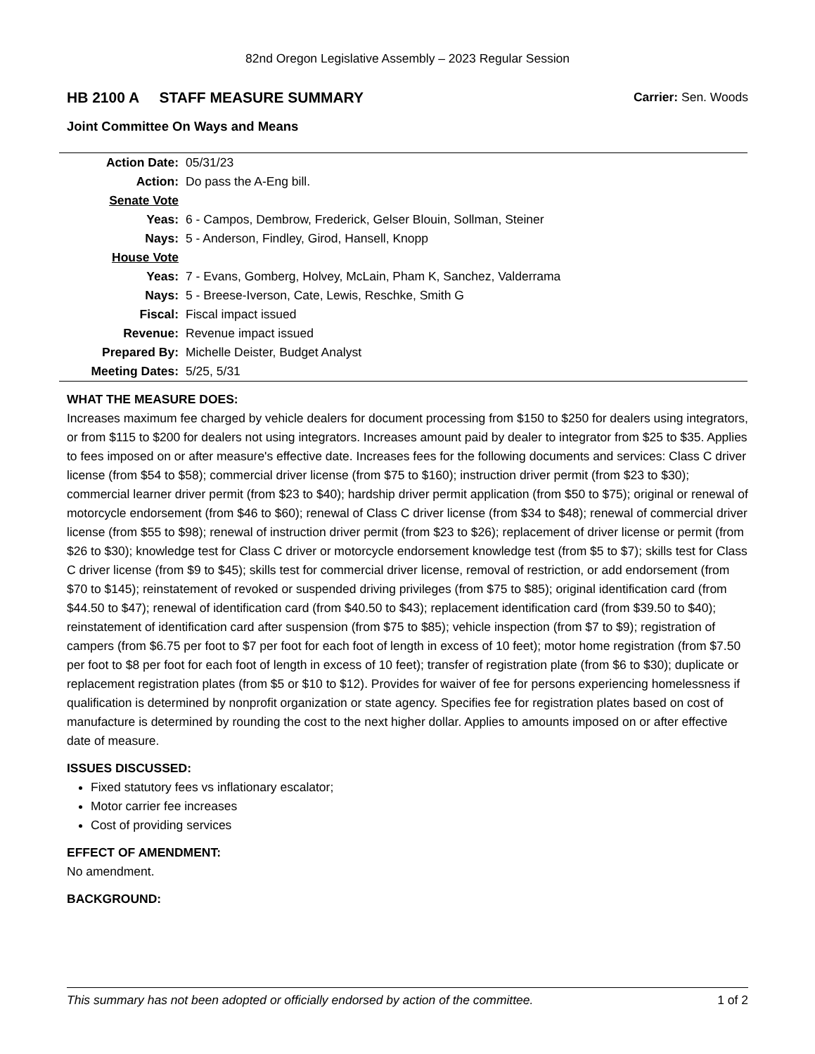82nd Oregon Legislative Assembly – 2023 Regular Session
HB 2100 A STAFF MEASURE SUMMARY Carrier: Sen. Woods
Joint Committee On Ways and Means
| Action Date: | 05/31/23 |
| Action: | Do pass the A-Eng bill. |
| Senate Vote | |
| Yeas: | 6 - Campos, Dembrow, Frederick, Gelser Blouin, Sollman, Steiner |
| Nays: | 5 - Anderson, Findley, Girod, Hansell, Knopp |
| House Vote | |
| Yeas: | 7 - Evans, Gomberg, Holvey, McLain, Pham K, Sanchez, Valderrama |
| Nays: | 5 - Breese-Iverson, Cate, Lewis, Reschke, Smith G |
| Fiscal: | Fiscal impact issued |
| Revenue: | Revenue impact issued |
| Prepared By: | Michelle Deister, Budget Analyst |
| Meeting Dates: | 5/25, 5/31 |
WHAT THE MEASURE DOES:
Increases maximum fee charged by vehicle dealers for document processing from $150 to $250 for dealers using integrators, or from $115 to $200 for dealers not using integrators. Increases amount paid by dealer to integrator from $25 to $35. Applies to fees imposed on or after measure's effective date. Increases fees for the following documents and services: Class C driver license (from $54 to $58); commercial driver license (from $75 to $160); instruction driver permit (from $23 to $30); commercial learner driver permit (from $23 to $40); hardship driver permit application (from $50 to $75); original or renewal of motorcycle endorsement (from $46 to $60); renewal of Class C driver license (from $34 to $48); renewal of commercial driver license (from $55 to $98); renewal of instruction driver permit (from $23 to $26); replacement of driver license or permit (from $26 to $30); knowledge test for Class C driver or motorcycle endorsement knowledge test (from $5 to $7); skills test for Class C driver license (from $9 to $45); skills test for commercial driver license, removal of restriction, or add endorsement (from $70 to $145); reinstatement of revoked or suspended driving privileges (from $75 to $85); original identification card (from $44.50 to $47); renewal of identification card (from $40.50 to $43); replacement identification card (from $39.50 to $40); reinstatement of identification card after suspension (from $75 to $85); vehicle inspection (from $7 to $9); registration of campers (from $6.75 per foot to $7 per foot for each foot of length in excess of 10 feet); motor home registration (from $7.50 per foot to $8 per foot for each foot of length in excess of 10 feet); transfer of registration plate (from $6 to $30); duplicate or replacement registration plates (from $5 or $10 to $12). Provides for waiver of fee for persons experiencing homelessness if qualification is determined by nonprofit organization or state agency. Specifies fee for registration plates based on cost of manufacture is determined by rounding the cost to the next higher dollar. Applies to amounts imposed on or after effective date of measure.
ISSUES DISCUSSED:
Fixed statutory fees vs inflationary escalator;
Motor carrier fee increases
Cost of providing services
EFFECT OF AMENDMENT:
No amendment.
BACKGROUND:
This summary has not been adopted or officially endorsed by action of the committee. 1 of 2